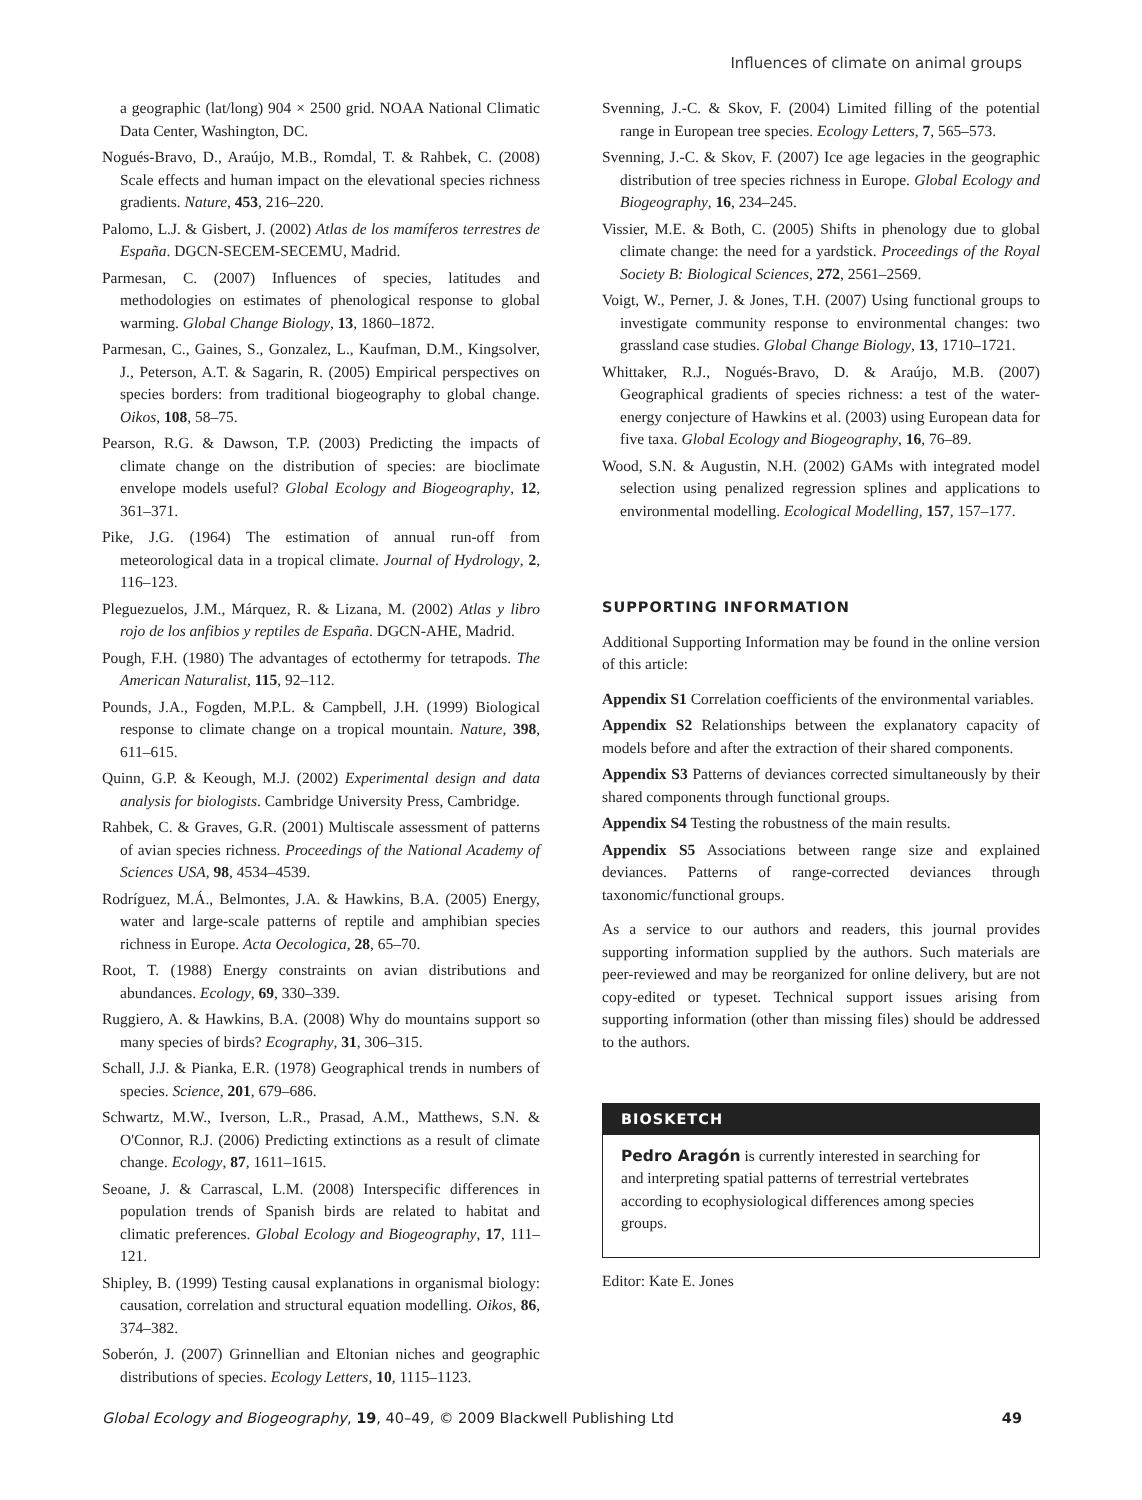Influences of climate on animal groups
a geographic (lat/long) 904 × 2500 grid. NOAA National Climatic Data Center, Washington, DC.
Nogués-Bravo, D., Araújo, M.B., Romdal, T. & Rahbek, C. (2008) Scale effects and human impact on the elevational species richness gradients. Nature, 453, 216–220.
Palomo, L.J. & Gisbert, J. (2002) Atlas de los mamíferos terrestres de España. DGCN-SECEM-SECEMU, Madrid.
Parmesan, C. (2007) Influences of species, latitudes and methodologies on estimates of phenological response to global warming. Global Change Biology, 13, 1860–1872.
Parmesan, C., Gaines, S., Gonzalez, L., Kaufman, D.M., Kingsolver, J., Peterson, A.T. & Sagarin, R. (2005) Empirical perspectives on species borders: from traditional biogeography to global change. Oikos, 108, 58–75.
Pearson, R.G. & Dawson, T.P. (2003) Predicting the impacts of climate change on the distribution of species: are bioclimate envelope models useful? Global Ecology and Biogeography, 12, 361–371.
Pike, J.G. (1964) The estimation of annual run-off from meteorological data in a tropical climate. Journal of Hydrology, 2, 116–123.
Pleguezuelos, J.M., Márquez, R. & Lizana, M. (2002) Atlas y libro rojo de los anfibios y reptiles de España. DGCN-AHE, Madrid.
Pough, F.H. (1980) The advantages of ectothermy for tetrapods. The American Naturalist, 115, 92–112.
Pounds, J.A., Fogden, M.P.L. & Campbell, J.H. (1999) Biological response to climate change on a tropical mountain. Nature, 398, 611–615.
Quinn, G.P. & Keough, M.J. (2002) Experimental design and data analysis for biologists. Cambridge University Press, Cambridge.
Rahbek, C. & Graves, G.R. (2001) Multiscale assessment of patterns of avian species richness. Proceedings of the National Academy of Sciences USA, 98, 4534–4539.
Rodríguez, M.Á., Belmontes, J.A. & Hawkins, B.A. (2005) Energy, water and large-scale patterns of reptile and amphibian species richness in Europe. Acta Oecologica, 28, 65–70.
Root, T. (1988) Energy constraints on avian distributions and abundances. Ecology, 69, 330–339.
Ruggiero, A. & Hawkins, B.A. (2008) Why do mountains support so many species of birds? Ecography, 31, 306–315.
Schall, J.J. & Pianka, E.R. (1978) Geographical trends in numbers of species. Science, 201, 679–686.
Schwartz, M.W., Iverson, L.R., Prasad, A.M., Matthews, S.N. & O'Connor, R.J. (2006) Predicting extinctions as a result of climate change. Ecology, 87, 1611–1615.
Seoane, J. & Carrascal, L.M. (2008) Interspecific differences in population trends of Spanish birds are related to habitat and climatic preferences. Global Ecology and Biogeography, 17, 111–121.
Shipley, B. (1999) Testing causal explanations in organismal biology: causation, correlation and structural equation modelling. Oikos, 86, 374–382.
Soberón, J. (2007) Grinnellian and Eltonian niches and geographic distributions of species. Ecology Letters, 10, 1115–1123.
Svenning, J.-C. & Skov, F. (2004) Limited filling of the potential range in European tree species. Ecology Letters, 7, 565–573.
Svenning, J.-C. & Skov, F. (2007) Ice age legacies in the geographic distribution of tree species richness in Europe. Global Ecology and Biogeography, 16, 234–245.
Vissier, M.E. & Both, C. (2005) Shifts in phenology due to global climate change: the need for a yardstick. Proceedings of the Royal Society B: Biological Sciences, 272, 2561–2569.
Voigt, W., Perner, J. & Jones, T.H. (2007) Using functional groups to investigate community response to environmental changes: two grassland case studies. Global Change Biology, 13, 1710–1721.
Whittaker, R.J., Nogués-Bravo, D. & Araújo, M.B. (2007) Geographical gradients of species richness: a test of the water-energy conjecture of Hawkins et al. (2003) using European data for five taxa. Global Ecology and Biogeography, 16, 76–89.
Wood, S.N. & Augustin, N.H. (2002) GAMs with integrated model selection using penalized regression splines and applications to environmental modelling. Ecological Modelling, 157, 157–177.
SUPPORTING INFORMATION
Additional Supporting Information may be found in the online version of this article:
Appendix S1 Correlation coefficients of the environmental variables.
Appendix S2 Relationships between the explanatory capacity of models before and after the extraction of their shared components.
Appendix S3 Patterns of deviances corrected simultaneously by their shared components through functional groups.
Appendix S4 Testing the robustness of the main results.
Appendix S5 Associations between range size and explained deviances. Patterns of range-corrected deviances through taxonomic/functional groups.
As a service to our authors and readers, this journal provides supporting information supplied by the authors. Such materials are peer-reviewed and may be reorganized for online delivery, but are not copy-edited or typeset. Technical support issues arising from supporting information (other than missing files) should be addressed to the authors.
BIOSKETCH
Pedro Aragón is currently interested in searching for and interpreting spatial patterns of terrestrial vertebrates according to ecophysiological differences among species groups.
Editor: Kate E. Jones
Global Ecology and Biogeography, 19, 40–49, © 2009 Blackwell Publishing Ltd 49